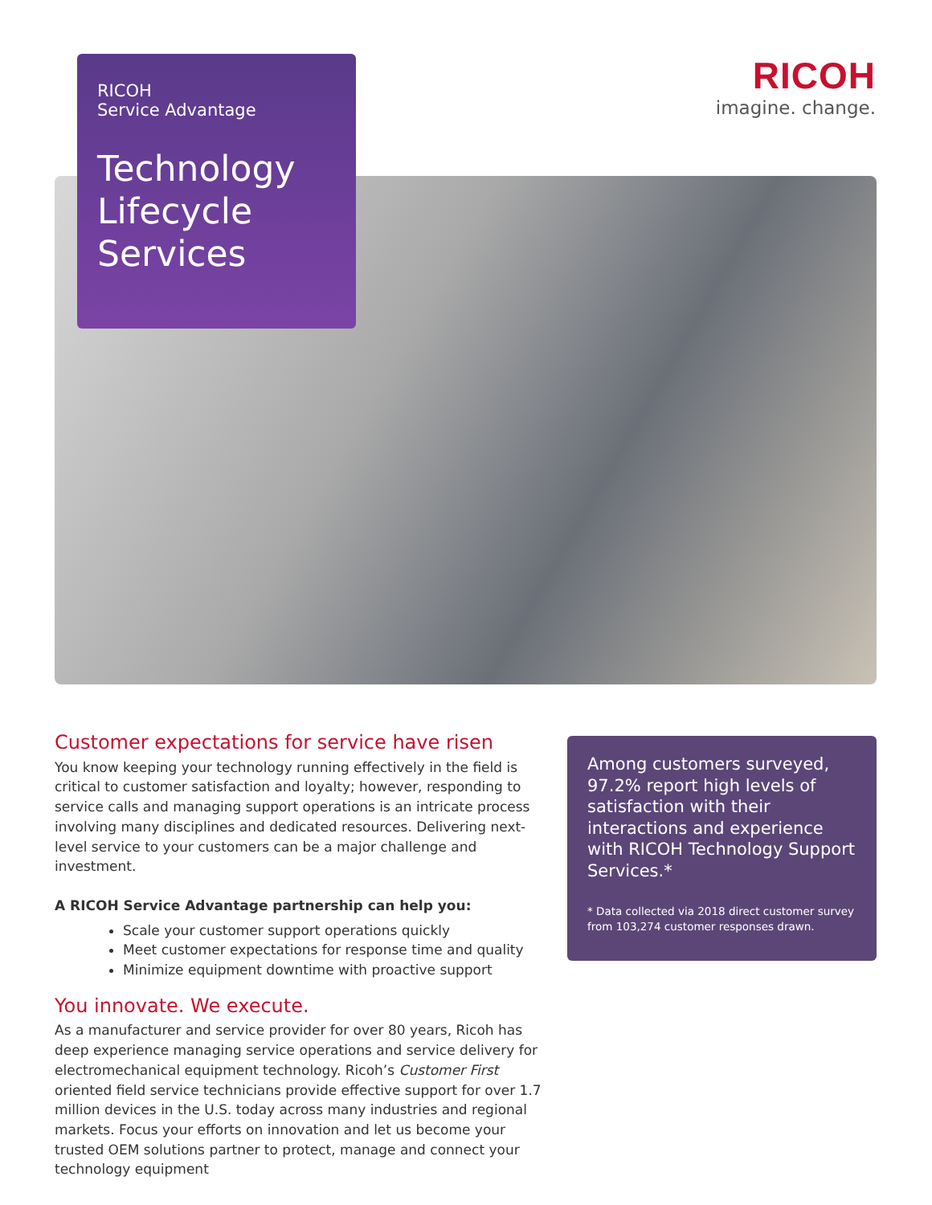RICOH
Service Advantage
Technology Lifecycle Services
RICOH
imagine. change.
Customer expectations for service have risen
You know keeping your technology running effectively in the field is critical to customer satisfaction and loyalty; however, responding to service calls and managing support operations is an intricate process involving many disciplines and dedicated resources. Delivering next-level service to your customers can be a major challenge and investment.
A RICOH Service Advantage partnership can help you:
Scale your customer support operations quickly
Meet customer expectations for response time and quality
Minimize equipment downtime with proactive support
You innovate. We execute.
As a manufacturer and service provider for over 80 years, Ricoh has deep experience managing service operations and service delivery for electromechanical equipment technology. Ricoh’s Customer First oriented field service technicians provide effective support for over 1.7 million devices in the U.S. today across many industries and regional markets. Focus your efforts on innovation and let us become your trusted OEM solutions partner to protect, manage and connect your technology equipment
Among customers surveyed, 97.2% report high levels of satisfaction with their interactions and experience with RICOH Technology Support Services.*
* Data collected via 2018 direct customer survey from 103,274 customer responses drawn.